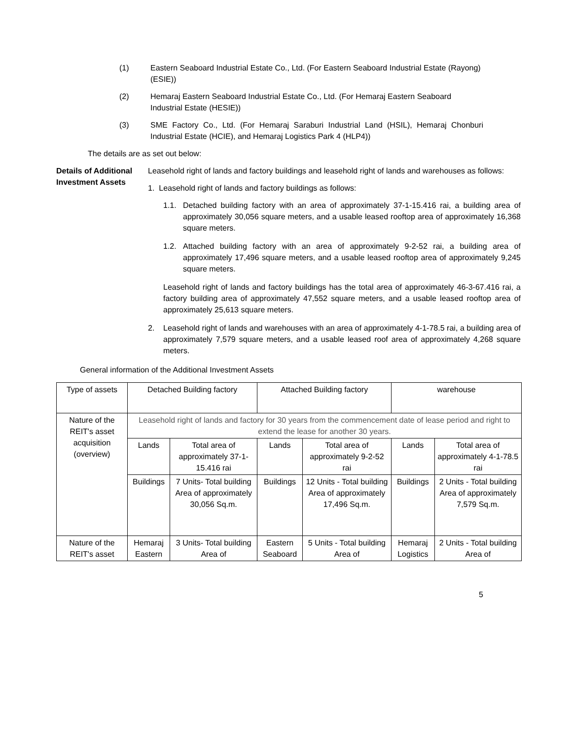(1) Eastern Seaboard Industrial Estate Co., Ltd. (For Eastern Seaboard Industrial Estate (Rayong) (ESIE))
(2) Hemaraj Eastern Seaboard Industrial Estate Co., Ltd. (For Hemaraj Eastern Seaboard Industrial Estate (HESIE))
(3) SME Factory Co., Ltd. (For Hemaraj Saraburi Industrial Land (HSIL), Hemaraj Chonburi Industrial Estate (HCIE), and Hemaraj Logistics Park 4 (HLP4))
The details are as set out below:
Details of Additional Investment Assets
Leasehold right of lands and factory buildings and leasehold right of lands and warehouses as follows:
1. Leasehold right of lands and factory buildings as follows:
1.1. Detached building factory with an area of approximately 37-1-15.416 rai, a building area of approximately 30,056 square meters, and a usable leased rooftop area of approximately 16,368 square meters.
1.2. Attached building factory with an area of approximately 9-2-52 rai, a building area of approximately 17,496 square meters, and a usable leased rooftop area of approximately 9,245 square meters.
Leasehold right of lands and factory buildings has the total area of approximately 46-3-67.416 rai, a factory building area of approximately 47,552 square meters, and a usable leased rooftop area of approximately 25,613 square meters.
2. Leasehold right of lands and warehouses with an area of approximately 4-1-78.5 rai, a building area of approximately 7,579 square meters, and a usable leased roof area of approximately 4,268 square meters.
General information of the Additional Investment Assets
| Type of assets | Detached Building factory | | Attached Building factory | | warehouse | |
| Nature of the REIT's asset acquisition (overview) | Leasehold right of lands and factory for 30 years from the commencement date of lease period and right to extend the lease for another 30 years. | | | | | |
| | Lands | Total area of approximately 37-1-15.416 rai | Lands | Total area of approximately 9-2-52 rai | Lands | Total area of approximately 4-1-78.5 rai |
| | Buildings | 7 Units- Total building Area of approximately 30,056 Sq.m. | Buildings | 12 Units - Total building Area of approximately 17,496 Sq.m. | Buildings | 2 Units - Total building Area of approximately 7,579 Sq.m. |
| Nature of the REIT's asset | Hemaraj Eastern | 3 Units- Total building Area of | Eastern Seaboard | 5 Units - Total building Area of | Hemaraj Logistics | 2 Units - Total building Area of |
5